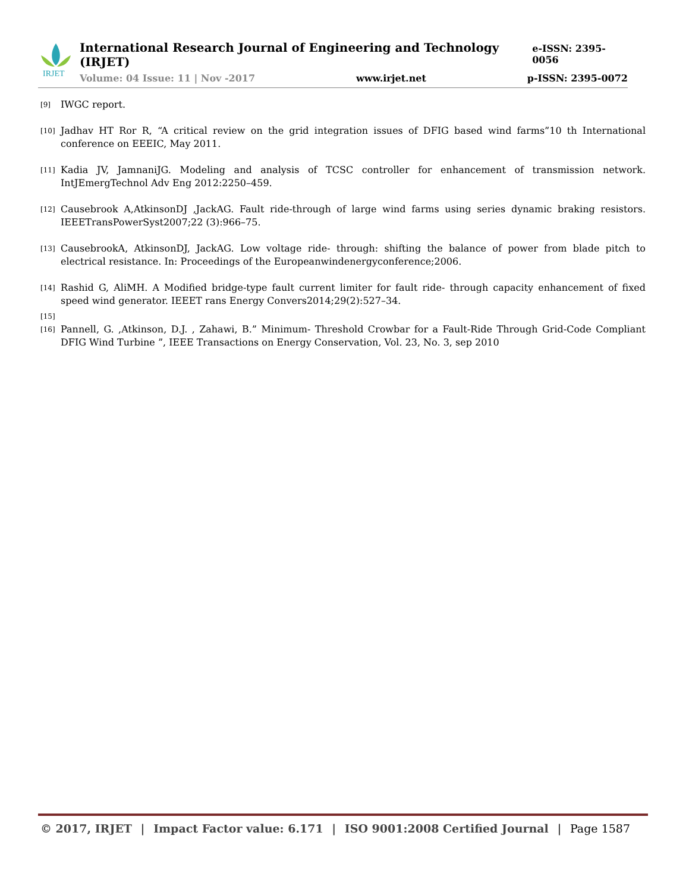IRJET
International Research Journal of Engineering and Technology (IRJET) e-ISSN: 2395-0056
Volume: 04 Issue: 11 | Nov -2017 www.irjet.net p-ISSN: 2395-0072
[9] IWGC report.
[10] Jadhav HT Ror R, “A critical review on the grid integration issues of DFIG based wind farms”10 th International conference on EEEIC, May 2011.
[11] Kadia JV, JamnaniJG. Modeling and analysis of TCSC controller for enhancement of transmission network. IntJEmergTechnol Adv Eng 2012:2250–459.
[12] Causebrook A,AtkinsonDJ ,JackAG. Fault ride-through of large wind farms using series dynamic braking resistors. IEEETransPowerSyst2007;22 (3):966–75.
[13] CausebrookA, AtkinsonDJ, JackAG. Low voltage ride- through: shifting the balance of power from blade pitch to electrical resistance. In: Proceedings of the Europeanwindenergyconference;2006.
[14] Rashid G, AliMH. A Modified bridge-type fault current limiter for fault ride- through capacity enhancement of fixed speed wind generator. IEEET rans Energy Convers2014;29(2):527–34.
[15]
[16] Pannell, G. ,Atkinson, D.J. , Zahawi, B.” Minimum- Threshold Crowbar for a Fault-Ride Through Grid-Code Compliant DFIG Wind Turbine ”, IEEE Transactions on Energy Conservation, Vol. 23, No. 3, sep 2010
© 2017, IRJET | Impact Factor value: 6.171 | ISO 9001:2008 Certified Journal | Page 1587